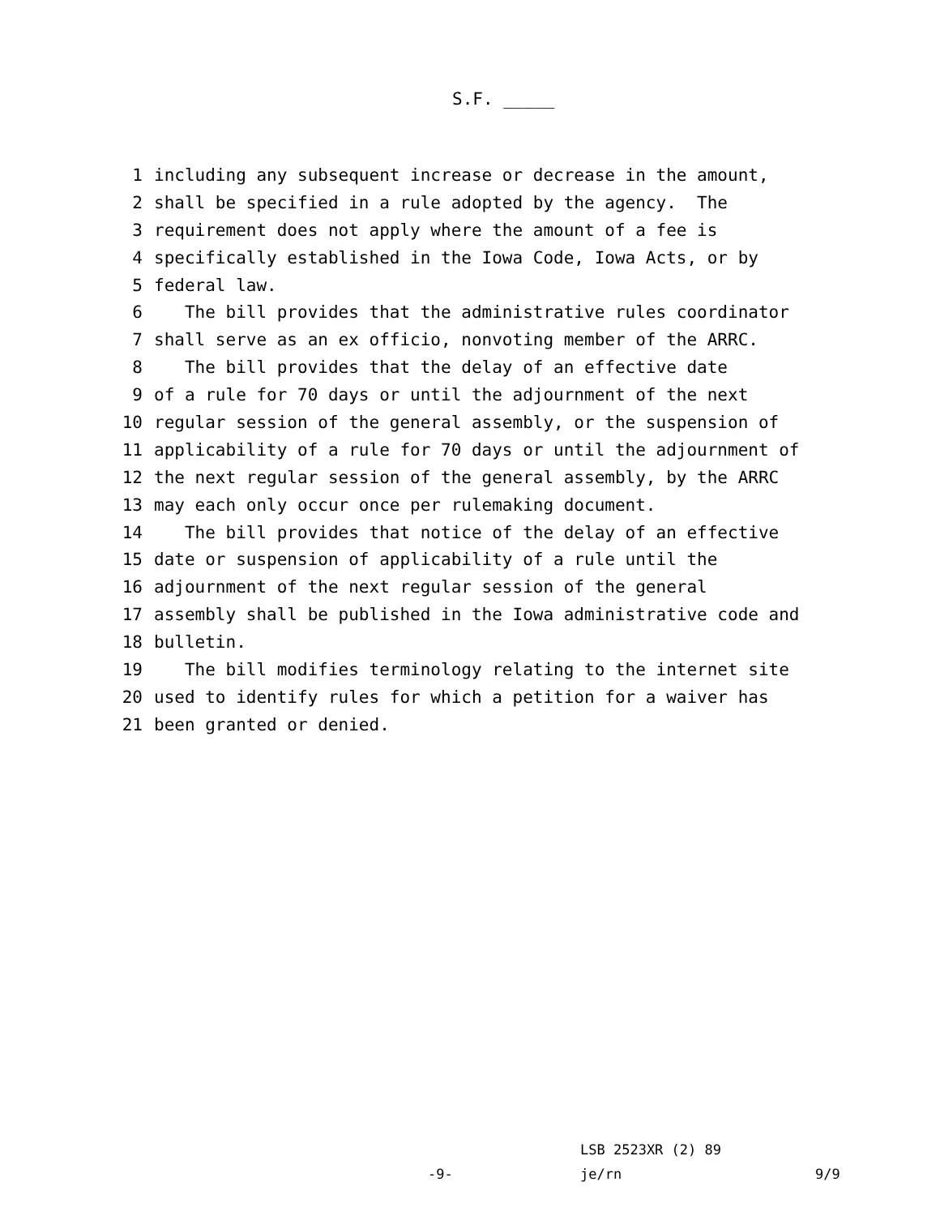S.F. _____
1 including any subsequent increase or decrease in the amount,
2 shall be specified in a rule adopted by the agency. The
3 requirement does not apply where the amount of a fee is
4 specifically established in the Iowa Code, Iowa Acts, or by
5 federal law.
6 The bill provides that the administrative rules coordinator
7 shall serve as an ex officio, nonvoting member of the ARRC.
8 The bill provides that the delay of an effective date
9 of a rule for 70 days or until the adjournment of the next
10 regular session of the general assembly, or the suspension of
11 applicability of a rule for 70 days or until the adjournment of
12 the next regular session of the general assembly, by the ARRC
13 may each only occur once per rulemaking document.
14 The bill provides that notice of the delay of an effective
15 date or suspension of applicability of a rule until the
16 adjournment of the next regular session of the general
17 assembly shall be published in the Iowa administrative code and
18 bulletin.
19 The bill modifies terminology relating to the internet site
20 used to identify rules for which a petition for a waiver has
21 been granted or denied.
LSB 2523XR (2) 89
-9- je/rn 9/9